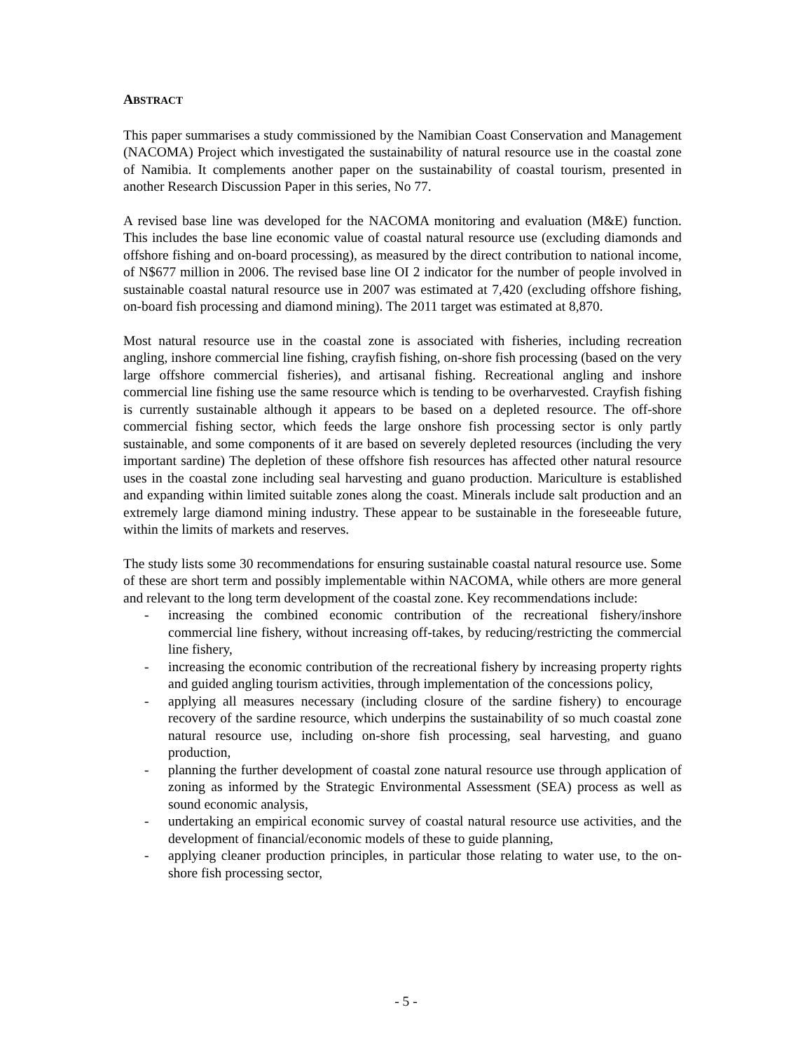ABSTRACT
This paper summarises a study commissioned by the Namibian Coast Conservation and Management (NACOMA) Project which investigated the sustainability of natural resource use in the coastal zone of Namibia. It complements another paper on the sustainability of coastal tourism, presented in another Research Discussion Paper in this series, No 77.
A revised base line was developed for the NACOMA monitoring and evaluation (M&E) function. This includes the base line economic value of coastal natural resource use (excluding diamonds and offshore fishing and on-board processing), as measured by the direct contribution to national income, of N$677 million in 2006. The revised base line OI 2 indicator for the number of people involved in sustainable coastal natural resource use in 2007 was estimated at 7,420 (excluding offshore fishing, on-board fish processing and diamond mining). The 2011 target was estimated at 8,870.
Most natural resource use in the coastal zone is associated with fisheries, including recreation angling, inshore commercial line fishing, crayfish fishing, on-shore fish processing (based on the very large offshore commercial fisheries), and artisanal fishing. Recreational angling and inshore commercial line fishing use the same resource which is tending to be overharvested. Crayfish fishing is currently sustainable although it appears to be based on a depleted resource. The off-shore commercial fishing sector, which feeds the large onshore fish processing sector is only partly sustainable, and some components of it are based on severely depleted resources (including the very important sardine) The depletion of these offshore fish resources has affected other natural resource uses in the coastal zone including seal harvesting and guano production. Mariculture is established and expanding within limited suitable zones along the coast. Minerals include salt production and an extremely large diamond mining industry. These appear to be sustainable in the foreseeable future, within the limits of markets and reserves.
The study lists some 30 recommendations for ensuring sustainable coastal natural resource use. Some of these are short term and possibly implementable within NACOMA, while others are more general and relevant to the long term development of the coastal zone. Key recommendations include:
- increasing the combined economic contribution of the recreational fishery/inshore commercial line fishery, without increasing off-takes, by reducing/restricting the commercial line fishery,
- increasing the economic contribution of the recreational fishery by increasing property rights and guided angling tourism activities, through implementation of the concessions policy,
- applying all measures necessary (including closure of the sardine fishery) to encourage recovery of the sardine resource, which underpins the sustainability of so much coastal zone natural resource use, including on-shore fish processing, seal harvesting, and guano production,
- planning the further development of coastal zone natural resource use through application of zoning as informed by the Strategic Environmental Assessment (SEA) process as well as sound economic analysis,
- undertaking an empirical economic survey of coastal natural resource use activities, and the development of financial/economic models of these to guide planning,
- applying cleaner production principles, in particular those relating to water use, to the on-shore fish processing sector,
- 5 -